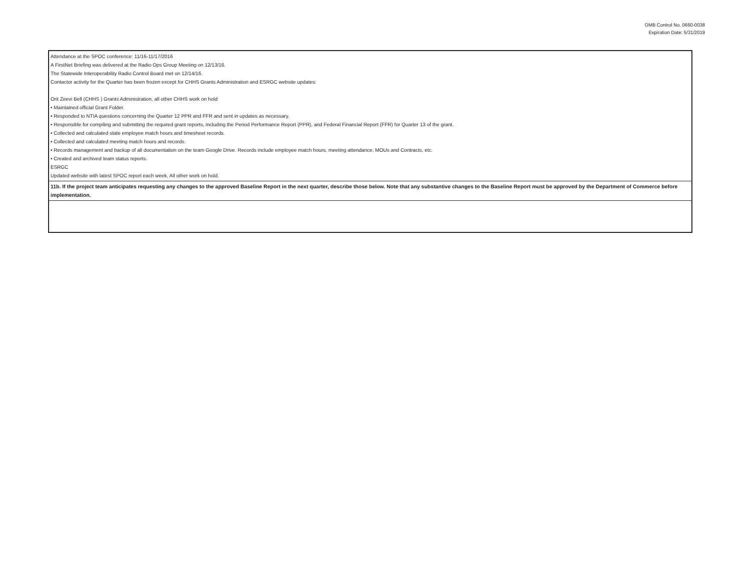OMB Control No. 0660-0038
Expiration Date: 5/31/2019
| Attendance at the SPOC conference: 11/16-11/17/2016 A FirstNet Briefing was delivered at the Radio Ops Group Meeting on 12/13/16. The Statewide Interoperability Radio Control Board met on 12/14/16. Contactor activity for the Quarter has been frozen except for CHHS Grants Administration and ESRGC website updates: Orit Zeevi Bell (CHHS ) Grants Administration, all other CHHS work on hold • Maintained official Grant Folder. • Responded to NTIA questions concerning the Quarter 12 PPR and FFR and sent in updates as necessary. • Responsible for compiling and submitting the required grant reports, including the Period Performance Report (PPR), and Federal Financial Report (FFR) for Quarter 13 of the grant. • Collected and calculated state employee match hours and timesheet records. • Collected and calculated meeting match hours and records. • Records management and backup of all documentation on the team Google Drive. Records include employee match hours, meeting attendance, MOUs and Contracts, etc. • Created and archived team status reports. ESRGC Updated website with latest SPOC report each week. All other work on hold. |
| 11b. If the project team anticipates requesting any changes to the approved Baseline Report in the next quarter, describe those below. Note that any substantive changes to the Baseline Report must be approved by the Department of Commerce before implementation. |